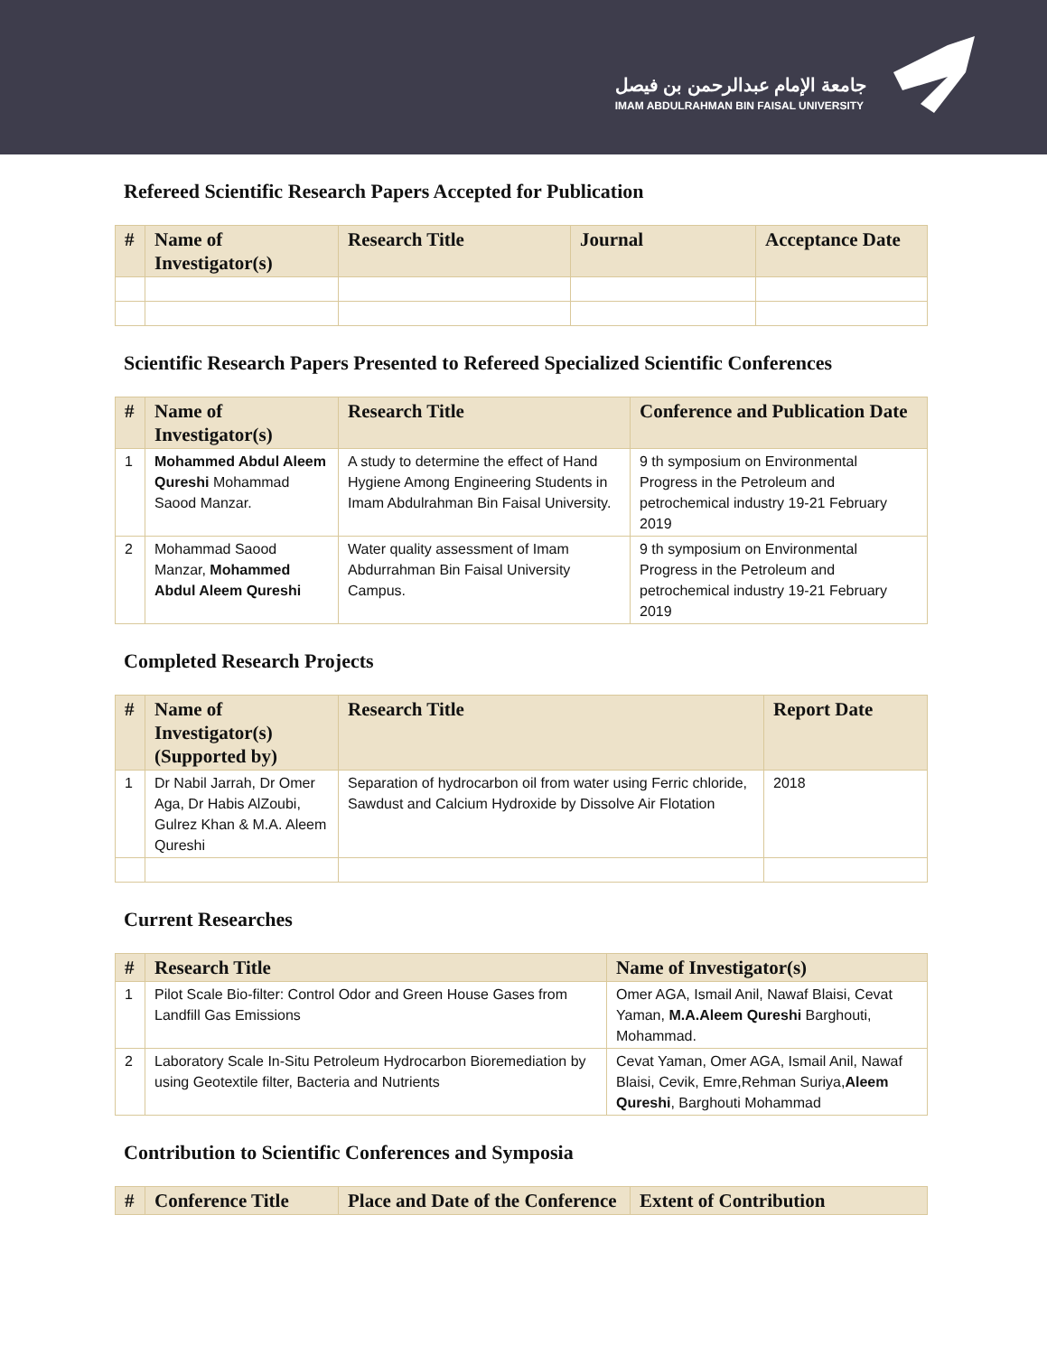جامعة الإمام عبدالرحمن بن فيصل
IMAM ABDULRAHMAN BIN FAISAL UNIVERSITY
Refereed Scientific Research Papers Accepted for Publication
| # | Name of Investigator(s) | Research Title | Journal | Acceptance Date |
| --- | --- | --- | --- | --- |
Scientific Research Papers Presented to Refereed Specialized Scientific Conferences
| # | Name of Investigator(s) | Research Title | Conference and Publication Date |
| --- | --- | --- | --- |
| 1 | Mohammed Abdul Aleem Qureshi Mohammad Saood Manzar. | A study to determine the effect of Hand Hygiene Among Engineering Students in Imam Abdulrahman Bin Faisal University. | 9 th symposium on Environmental Progress in the Petroleum and petrochemical industry 19-21 February 2019 |
| 2 | Mohammad Saood Manzar, Mohammed Abdul Aleem Qureshi | Water quality assessment of Imam Abdurrahman Bin Faisal University Campus. | 9 th symposium on Environmental Progress in the Petroleum and petrochemical industry 19-21 February 2019 |
Completed Research Projects
| # | Name of Investigator(s) (Supported by) | Research Title | Report Date |
| --- | --- | --- | --- |
| 1 | Dr Nabil Jarrah, Dr Omer Aga, Dr Habis AlZoubi, Gulrez Khan & M.A. Aleem Qureshi | Separation of hydrocarbon oil from water using Ferric chloride, Sawdust and Calcium Hydroxide by Dissolve Air Flotation | 2018 |
Current Researches
| # | Research Title | Name of Investigator(s) |
| --- | --- | --- |
| 1 | Pilot Scale Bio-filter: Control Odor and Green House Gases from Landfill Gas Emissions | Omer AGA, Ismail Anil, Nawaf Blaisi, Cevat Yaman, M.A.Aleem Qureshi Barghouti, Mohammad. |
| 2 | Laboratory Scale In-Situ Petroleum Hydrocarbon Bioremediation by using Geotextile filter, Bacteria and Nutrients | Cevat Yaman, Omer AGA, Ismail Anil, Nawaf Blaisi, Cevik, Emre,Rehman Suriya, Aleem Qureshi , Barghouti Mohammad |
Contribution to Scientific Conferences and Symposia
| # | Conference Title | Place and Date of the Conference | Extent of Contribution |
| --- | --- | --- | --- |